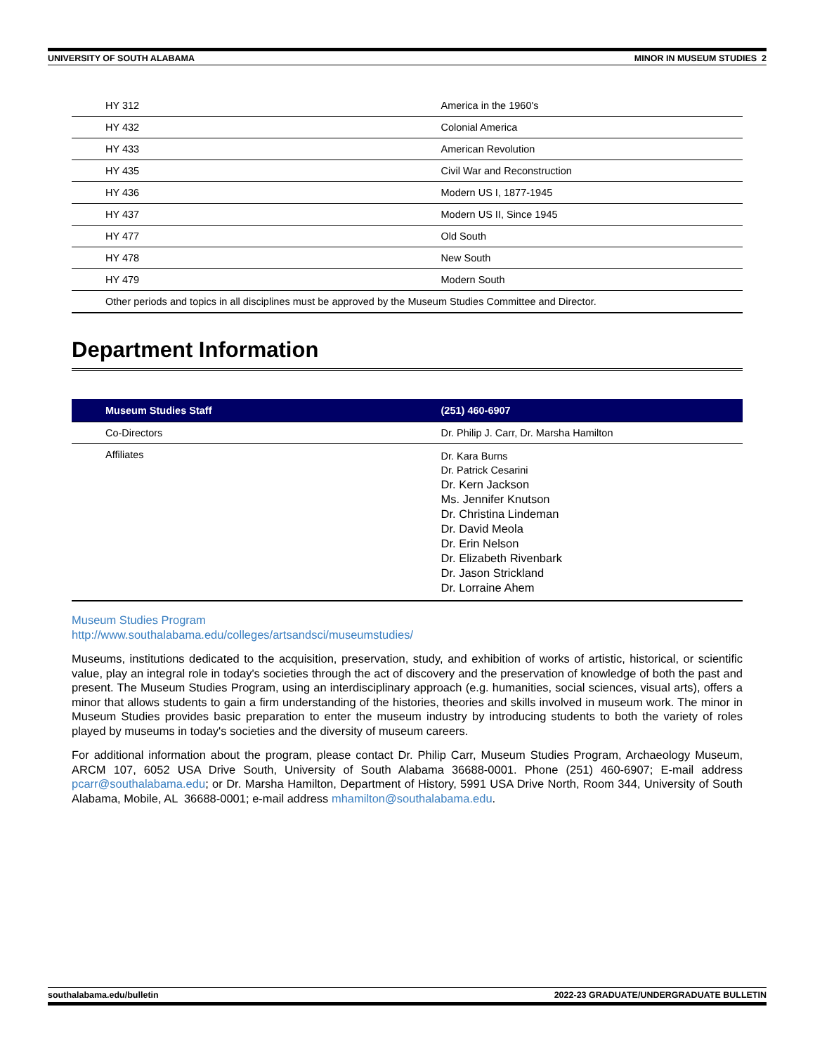UNIVERSITY OF SOUTH ALABAMA MINOR IN MUSEUM STUDIES 2
| HY 312 | America in the 1960's |
| HY 432 | Colonial America |
| HY 433 | American Revolution |
| HY 435 | Civil War and Reconstruction |
| HY 436 | Modern US I, 1877-1945 |
| HY 437 | Modern US II, Since 1945 |
| HY 477 | Old South |
| HY 478 | New South |
| HY 479 | Modern South |
| Other periods and topics in all disciplines must be approved by the Museum Studies Committee and Director. | |
Department Information
| Museum Studies Staff | (251) 460-6907 |
| --- | --- |
| Co-Directors | Dr. Philip J. Carr, Dr. Marsha Hamilton |
| Affiliates | Dr. Kara Burns Dr. Patrick Cesarini Dr. Kern Jackson Ms. Jennifer Knutson Dr. Christina Lindeman Dr. David Meola Dr. Erin Nelson Dr. Elizabeth Rivenbark Dr. Jason Strickland Dr. Lorraine Ahem |
Museum Studies Program
http://www.southalabama.edu/colleges/artsandsci/museumstudies/
Museums, institutions dedicated to the acquisition, preservation, study, and exhibition of works of artistic, historical, or scientific value, play an integral role in today's societies through the act of discovery and the preservation of knowledge of both the past and present. The Museum Studies Program, using an interdisciplinary approach (e.g. humanities, social sciences, visual arts), offers a minor that allows students to gain a firm understanding of the histories, theories and skills involved in museum work. The minor in Museum Studies provides basic preparation to enter the museum industry by introducing students to both the variety of roles played by museums in today's societies and the diversity of museum careers.
For additional information about the program, please contact Dr. Philip Carr, Museum Studies Program, Archaeology Museum, ARCM 107, 6052 USA Drive South, University of South Alabama 36688-0001. Phone (251) 460-6907; E-mail address pcarr@southalabama.edu; or Dr. Marsha Hamilton, Department of History, 5991 USA Drive North, Room 344, University of South Alabama, Mobile, AL 36688-0001; e-mail address mhamilton@southalabama.edu.
southalabama.edu/bulletin 2022-23 GRADUATE/UNDERGRADUATE BULLETIN